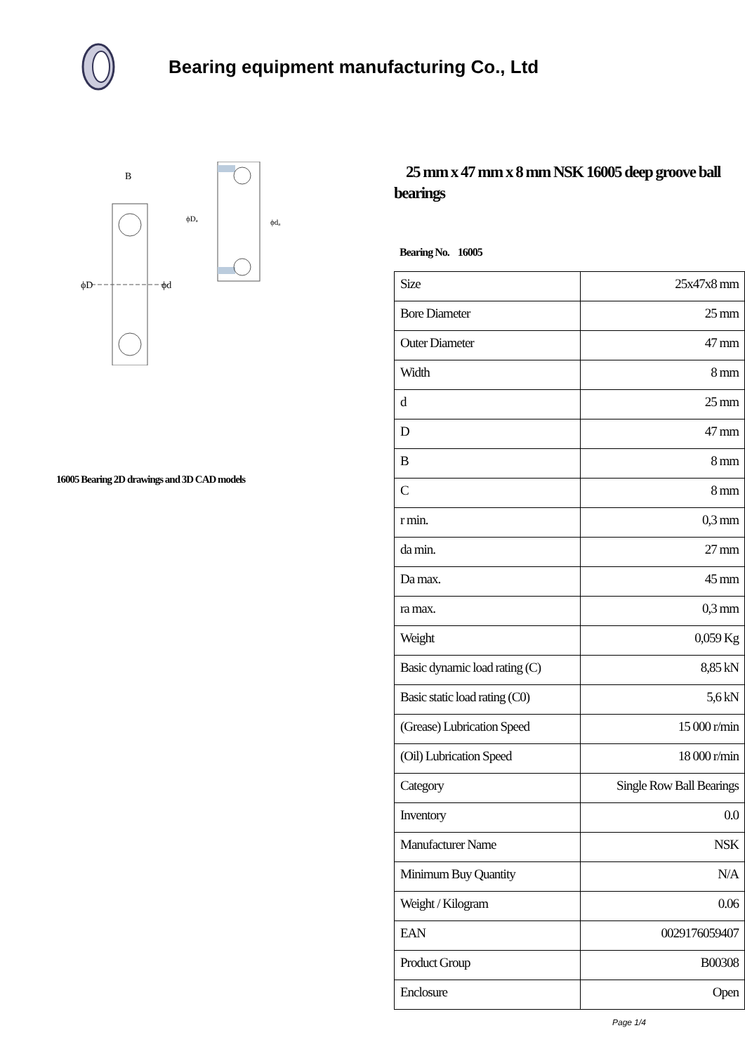Bearing equipment manufacturing Co., Ltd
ϕD
ϕd
B
ϕDₐ
ϕdₐ
16005 Bearing 2D drawings and 3D CAD models
25 mm x 47 mm x 8 mm NSK 16005 deep groove ball bearings
Bearing No. 16005
| Size | 25x47x8 mm |
| Bore Diameter | 25 mm |
| Outer Diameter | 47 mm |
| Width | 8 mm |
| d | 25 mm |
| D | 47 mm |
| B | 8 mm |
| C | 8 mm |
| r min. | 0,3 mm |
| da min. | 27 mm |
| Da max. | 45 mm |
| ra max. | 0,3 mm |
| Weight | 0,059 Kg |
| Basic dynamic load rating (C) | 8,85 kN |
| Basic static load rating (C0) | 5,6 kN |
| (Grease) Lubrication Speed | 15 000 r/min |
| (Oil) Lubrication Speed | 18 000 r/min |
| Category | Single Row Ball Bearings |
| Inventory | 0.0 |
| Manufacturer Name | NSK |
| Minimum Buy Quantity | N/A |
| Weight / Kilogram | 0.06 |
| EAN | 0029176059407 |
| Product Group | B00308 |
| Enclosure | Open |
Page 1/4